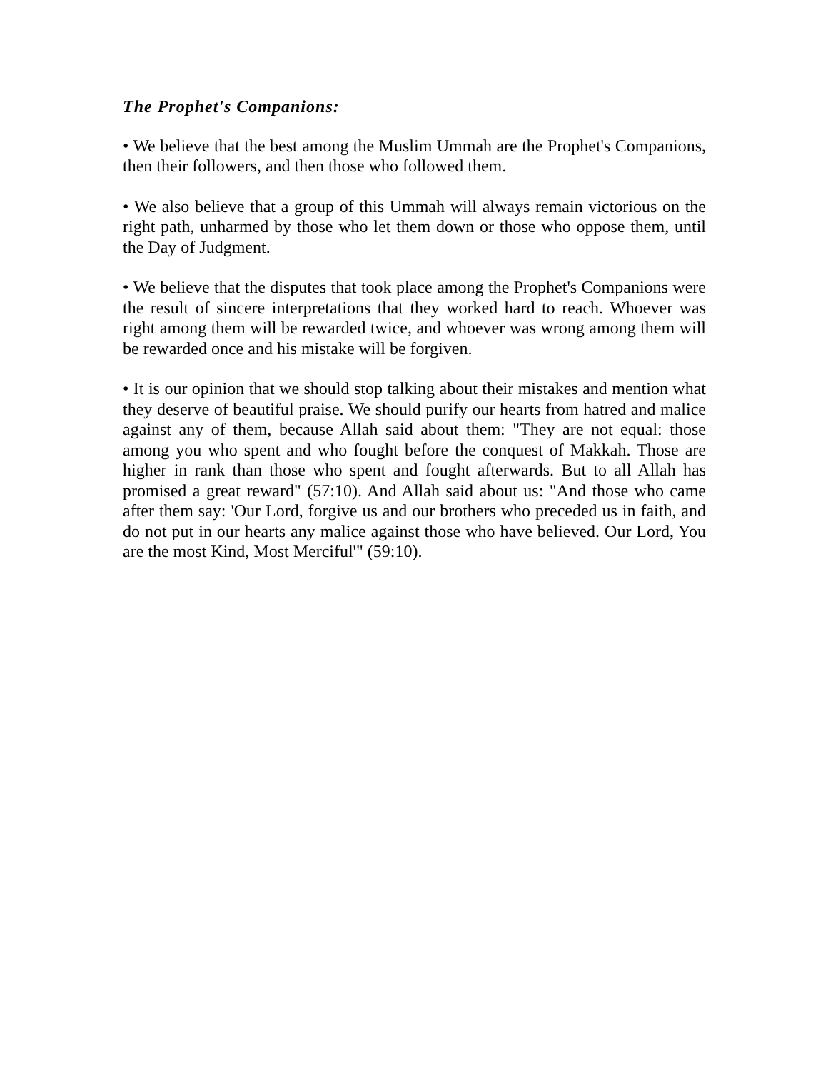The Prophet's Companions:
• We believe that the best among the Muslim Ummah are the Prophet's Companions, then their followers, and then those who followed them.
• We also believe that a group of this Ummah will always remain victorious on the right path, unharmed by those who let them down or those who oppose them, until the Day of Judgment.
• We believe that the disputes that took place among the Prophet's Companions were the result of sincere interpretations that they worked hard to reach. Whoever was right among them will be rewarded twice, and whoever was wrong among them will be rewarded once and his mistake will be forgiven.
• It is our opinion that we should stop talking about their mistakes and mention what they deserve of beautiful praise. We should purify our hearts from hatred and malice against any of them, because Allah said about them: "They are not equal: those among you who spent and who fought before the conquest of Makkah. Those are higher in rank than those who spent and fought afterwards. But to all Allah has promised a great reward" (57:10). And Allah said about us: "And those who came after them say: 'Our Lord, forgive us and our brothers who preceded us in faith, and do not put in our hearts any malice against those who have believed. Our Lord, You are the most Kind, Most Merciful'" (59:10).